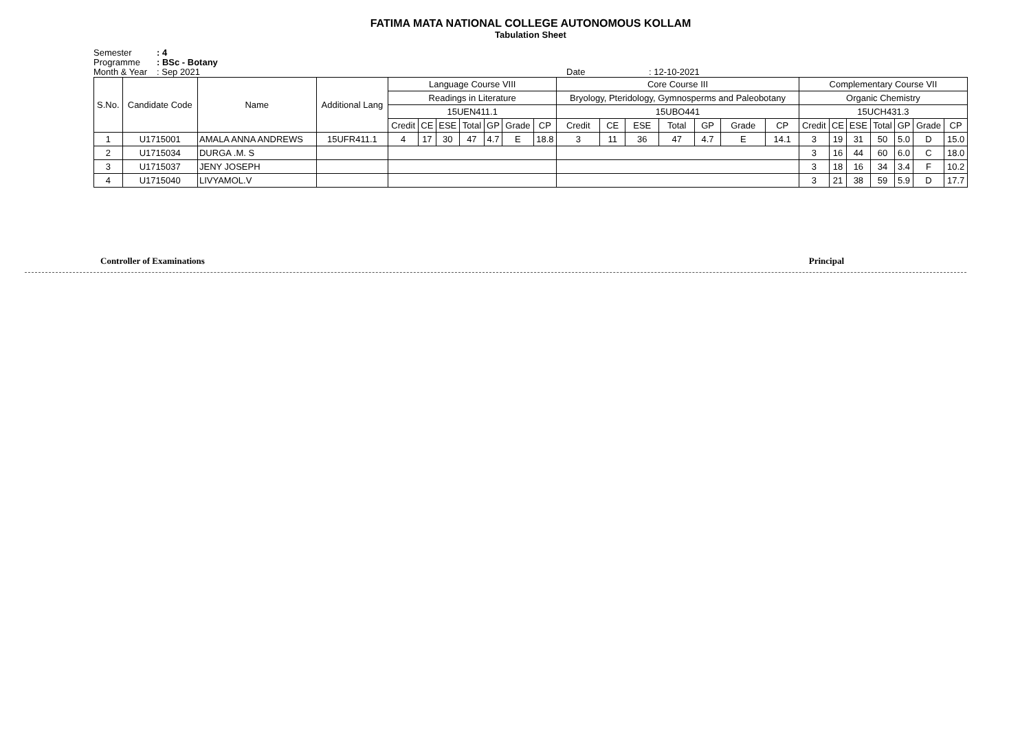FATIMA MATA NATIONAL COLLEGE AUTONOMOUS KOLLAM
Tabulation Sheet
Semester: 4
Programme: BSc - Botany
Month & Year: Sep 2021 Date: 12-10-2021
| S.No. | Candidate Code | Name | Additional Lang | Language Course VIII | | | | | | | Core Course III | | | | | | | Complementary Course VII | | | | | | |
| --- | --- | --- | --- | --- | --- | --- | --- | --- | --- | --- | --- | --- | --- | --- | --- | --- | --- | --- | --- | --- | --- | --- | --- | --- |
| | | | | Readings in Literature | | | | | | | Bryology, Pteridology, Gymnosperms and Paleobotany | | | | | | | Organic Chemistry | | | | | | |
| | | | | 15UEN411.1 | | | | | | | 15UBO441 | | | | | | | 15UCH431.3 | | | | | | |
| | | | | Credit | CE | ESE | Total | GP | Grade | CP | Credit | CE | ESE | Total | GP | Grade | CP | Credit | CE | ESE | Total | GP | Grade | CP |
| 1 | U1715001 | AMALA ANNA ANDREWS | 15UFR411.1 | 4 | 17 | 30 | 47 | 4.7 | E | 18.8 | 3 | 11 | 36 | 47 | 4.7 | E | 14.1 | 3 | 19 | 31 | 50 | 5.0 | D | 15.0 |
| 2 | U1715034 | DURGA .M. S | | | | | | | | | | | | | | | | 3 | 16 | 44 | 60 | 6.0 | C | 18.0 |
| 3 | U1715037 | JENY JOSEPH | | | | | | | | | | | | | | | | 3 | 18 | 16 | 34 | 3.4 | F | 10.2 |
| 4 | U1715040 | LIVYAMOL.V | | | | | | | | | | | | | | | | 3 | 21 | 38 | 59 | 5.9 | D | 17.7 |
Controller of Examinations Principal